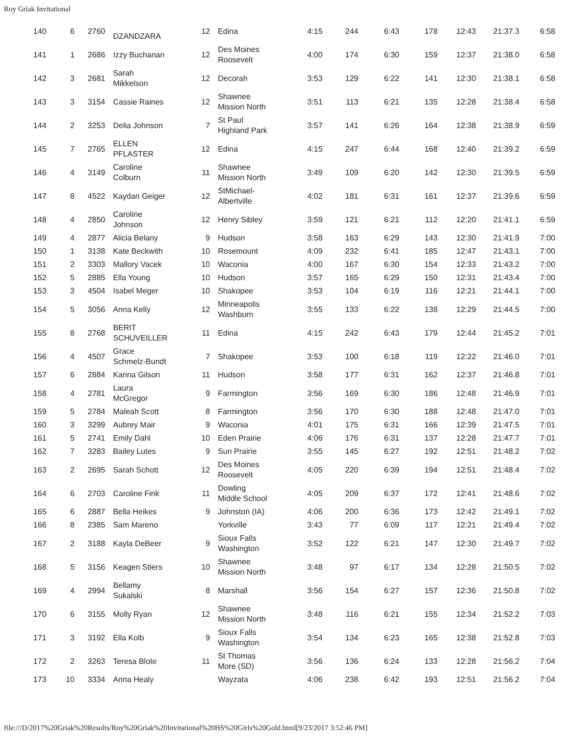Roy Griak Invitational
| 140 | 6 | 2760 | DZANDZARA | 12 | Edina | 4:15 | 244 | 6:43 | 178 | 12:43 | 21:37.3 | 6:58 |
| 141 | 1 | 2686 | Izzy Buchanan | 12 | Des Moines Roosevelt | 4:00 | 174 | 6:30 | 159 | 12:37 | 21:38.0 | 6:58 |
| 142 | 3 | 2681 | Sarah Mikkelson | 12 | Decorah | 3:53 | 129 | 6:22 | 141 | 12:30 | 21:38.1 | 6:58 |
| 143 | 3 | 3154 | Cassie Raines | 12 | Shawnee Mission North | 3:51 | 113 | 6:21 | 135 | 12:28 | 21:38.4 | 6:58 |
| 144 | 2 | 3253 | Delia Johnson | 7 | St Paul Highland Park | 3:57 | 141 | 6:26 | 164 | 12:38 | 21:38.9 | 6:59 |
| 145 | 7 | 2765 | ELLEN PFLASTER | 12 | Edina | 4:15 | 247 | 6:44 | 168 | 12:40 | 21:39.2 | 6:59 |
| 146 | 4 | 3149 | Caroline Colburn | 11 | Shawnee Mission North | 3:49 | 109 | 6:20 | 142 | 12:30 | 21:39.5 | 6:59 |
| 147 | 8 | 4522 | Kaydan Geiger | 12 | StMichael- Albertville | 4:02 | 181 | 6:31 | 161 | 12:37 | 21:39.6 | 6:59 |
| 148 | 4 | 2850 | Caroline Johnson | 12 | Henry Sibley | 3:59 | 121 | 6:21 | 112 | 12:20 | 21:41.1 | 6:59 |
| 149 | 4 | 2877 | Alicia Belany | 9 | Hudson | 3:58 | 163 | 6:29 | 143 | 12:30 | 21:41.9 | 7:00 |
| 150 | 1 | 3138 | Kate Beckwith | 10 | Rosemount | 4:09 | 232 | 6:41 | 185 | 12:47 | 21:43.1 | 7:00 |
| 151 | 2 | 3303 | Mallory Vacek | 10 | Waconia | 4:00 | 167 | 6:30 | 154 | 12:33 | 21:43.2 | 7:00 |
| 152 | 5 | 2885 | Ella Young | 10 | Hudson | 3:57 | 165 | 6:29 | 150 | 12:31 | 21:43.4 | 7:00 |
| 153 | 3 | 4504 | Isabel Meger | 10 | Shakopee | 3:53 | 104 | 6:19 | 116 | 12:21 | 21:44.1 | 7:00 |
| 154 | 5 | 3056 | Anna Kelly | 12 | Minneapolis Washburn | 3:55 | 133 | 6:22 | 138 | 12:29 | 21:44.5 | 7:00 |
| 155 | 8 | 2768 | BERIT SCHUVEILLER | 11 | Edina | 4:15 | 242 | 6:43 | 179 | 12:44 | 21:45.2 | 7:01 |
| 156 | 4 | 4507 | Grace Schmelz-Bundt | 7 | Shakopee | 3:53 | 100 | 6:18 | 119 | 12:22 | 21:46.0 | 7:01 |
| 157 | 6 | 2884 | Karina Gilson | 11 | Hudson | 3:58 | 177 | 6:31 | 162 | 12:37 | 21:46.8 | 7:01 |
| 158 | 4 | 2781 | Laura McGregor | 9 | Farmington | 3:56 | 169 | 6:30 | 186 | 12:48 | 21:46.9 | 7:01 |
| 159 | 5 | 2784 | Maleah Scott | 8 | Farmington | 3:56 | 170 | 6:30 | 188 | 12:48 | 21:47.0 | 7:01 |
| 160 | 3 | 3299 | Aubrey Mair | 9 | Waconia | 4:01 | 175 | 6:31 | 166 | 12:39 | 21:47.5 | 7:01 |
| 161 | 5 | 2741 | Emily Dahl | 10 | Eden Prairie | 4:06 | 176 | 6:31 | 137 | 12:28 | 21:47.7 | 7:01 |
| 162 | 7 | 3283 | Bailey Lutes | 9 | Sun Prairie | 3:55 | 145 | 6:27 | 192 | 12:51 | 21:48.2 | 7:02 |
| 163 | 2 | 2695 | Sarah Schott | 12 | Des Moines Roosevelt | 4:05 | 220 | 6:39 | 194 | 12:51 | 21:48.4 | 7:02 |
| 164 | 6 | 2703 | Caroline Fink | 11 | Dowling Middle School | 4:05 | 209 | 6:37 | 172 | 12:41 | 21:48.6 | 7:02 |
| 165 | 6 | 2887 | Bella Heikes | 9 | Johnston (IA) | 4:06 | 200 | 6:36 | 173 | 12:42 | 21:49.1 | 7:02 |
| 166 | 8 | 2385 | Sam Mareno | | Yorkville | 3:43 | 77 | 6:09 | 117 | 12:21 | 21:49.4 | 7:02 |
| 167 | 2 | 3188 | Kayla DeBeer | 9 | Sioux Falls Washington | 3:52 | 122 | 6:21 | 147 | 12:30 | 21:49.7 | 7:02 |
| 168 | 5 | 3156 | Keagen Stiers | 10 | Shawnee Mission North | 3:48 | 97 | 6:17 | 134 | 12:28 | 21:50.5 | 7:02 |
| 169 | 4 | 2994 | Bellamy Sukalski | 8 | Marshall | 3:56 | 154 | 6:27 | 157 | 12:36 | 21:50.8 | 7:02 |
| 170 | 6 | 3155 | Molly Ryan | 12 | Shawnee Mission North | 3:48 | 116 | 6:21 | 155 | 12:34 | 21:52.2 | 7:03 |
| 171 | 3 | 3192 | Ella Kolb | 9 | Sioux Falls Washington | 3:54 | 134 | 6:23 | 165 | 12:38 | 21:52.8 | 7:03 |
| 172 | 2 | 3263 | Teresa Blote | 11 | St Thomas More (SD) | 3:56 | 136 | 6:24 | 133 | 12:28 | 21:56.2 | 7:04 |
| 173 | 10 | 3334 | Anna Healy | | Wayzata | 4:06 | 238 | 6:42 | 193 | 12:51 | 21:56.2 | 7:04 |
file:///D/2017%20Griak%20Results/Roy%20Griak%20Invitational%20HS%20Girls%20Gold.html[9/23/2017 3:52:46 PM]